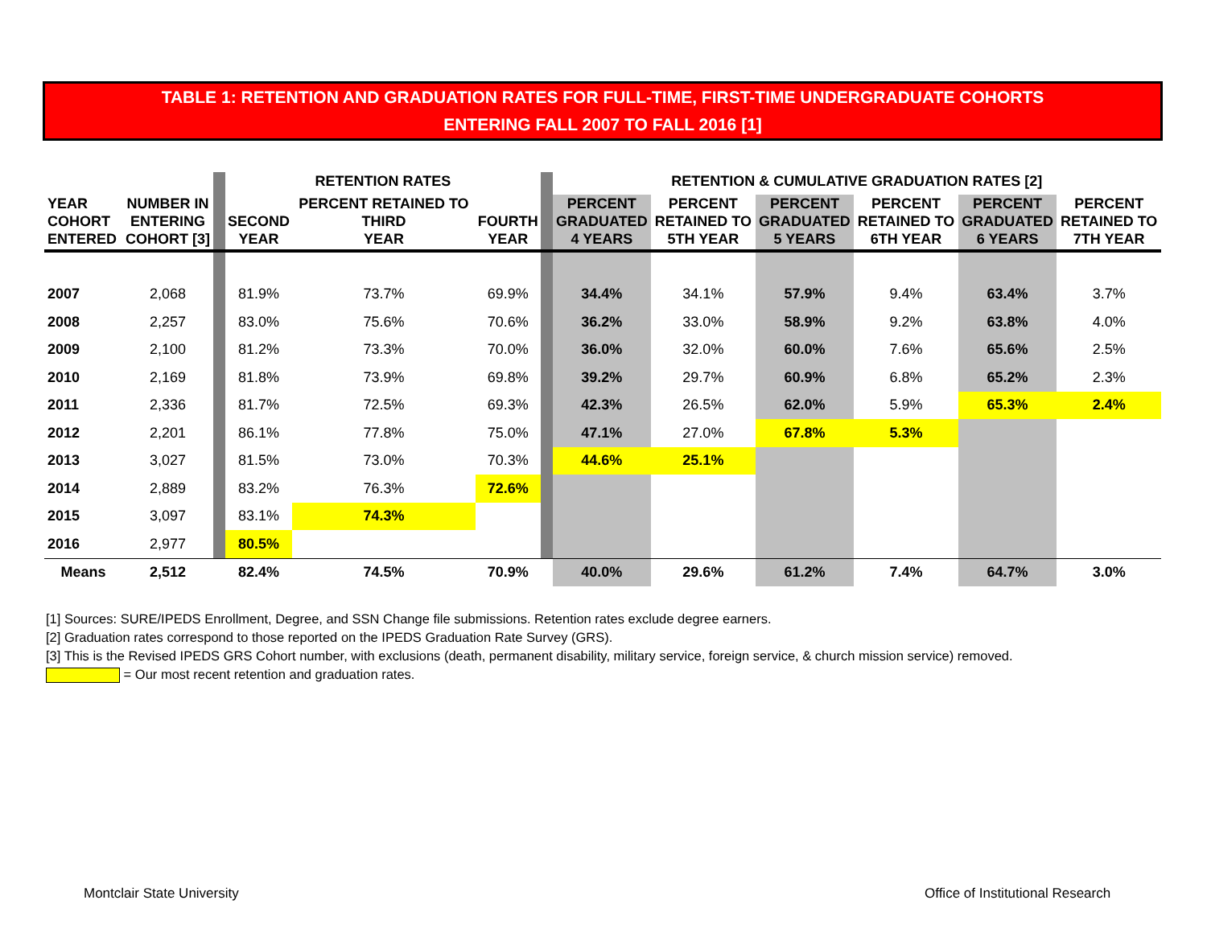TABLE 1: RETENTION AND GRADUATION RATES FOR FULL-TIME, FIRST-TIME UNDERGRADUATE COHORTS
ENTERING FALL 2007 TO FALL 2016 [1]
| | | | RETENTION RATES | | | | RETENTION & CUMULATIVE GRADUATION RATES [2] | | | | | |
| --- | --- | --- | --- | --- | --- | --- | --- | --- | --- | --- | --- | --- |
| YEAR COHORT ENTERED | NUMBER IN ENTERING COHORT [3] | | SECOND YEAR | PERCENT RETAINED TO THIRD YEAR | FOURTH YEAR | | PERCENT GRADUATED 4 YEARS | PERCENT RETAINED TO 5TH YEAR | PERCENT GRADUATED 5 YEARS | PERCENT RETAINED TO 6TH YEAR | PERCENT GRADUATED 6 YEARS | PERCENT RETAINED TO 7TH YEAR |
| 2007 | 2,068 | | 81.9% | 73.7% | 69.9% | | 34.4% | 34.1% | 57.9% | 9.4% | 63.4% | 3.7% |
| 2008 | 2,257 | | 83.0% | 75.6% | 70.6% | | 36.2% | 33.0% | 58.9% | 9.2% | 63.8% | 4.0% |
| 2009 | 2,100 | | 81.2% | 73.3% | 70.0% | | 36.0% | 32.0% | 60.0% | 7.6% | 65.6% | 2.5% |
| 2010 | 2,169 | | 81.8% | 73.9% | 69.8% | | 39.2% | 29.7% | 60.9% | 6.8% | 65.2% | 2.3% |
| 2011 | 2,336 | | 81.7% | 72.5% | 69.3% | | 42.3% | 26.5% | 62.0% | 5.9% | 65.3% | 2.4% |
| 2012 | 2,201 | | 86.1% | 77.8% | 75.0% | | 47.1% | 27.0% | 67.8% | 5.3% | | |
| 2013 | 3,027 | | 81.5% | 73.0% | 70.3% | | 44.6% | 25.1% | | | | |
| 2014 | 2,889 | | 83.2% | 76.3% | 72.6% | | | | | | | |
| 2015 | 3,097 | | 83.1% | 74.3% | | | | | | | | |
| 2016 | 2,977 | | 80.5% | | | | | | | | | |
| Means | 2,512 | | 82.4% | 74.5% | 70.9% | | 40.0% | 29.6% | 61.2% | 7.4% | 64.7% | 3.0% |
[1] Sources: SURE/IPEDS Enrollment, Degree, and SSN Change file submissions. Retention rates exclude degree earners.
[2] Graduation rates correspond to those reported on the IPEDS Graduation Rate Survey (GRS).
[3] This is the Revised IPEDS GRS Cohort number, with exclusions (death, permanent disability, military service, foreign service, & church mission service) removed.
= Our most recent retention and graduation rates.
Montclair State University
Office of Institutional Research